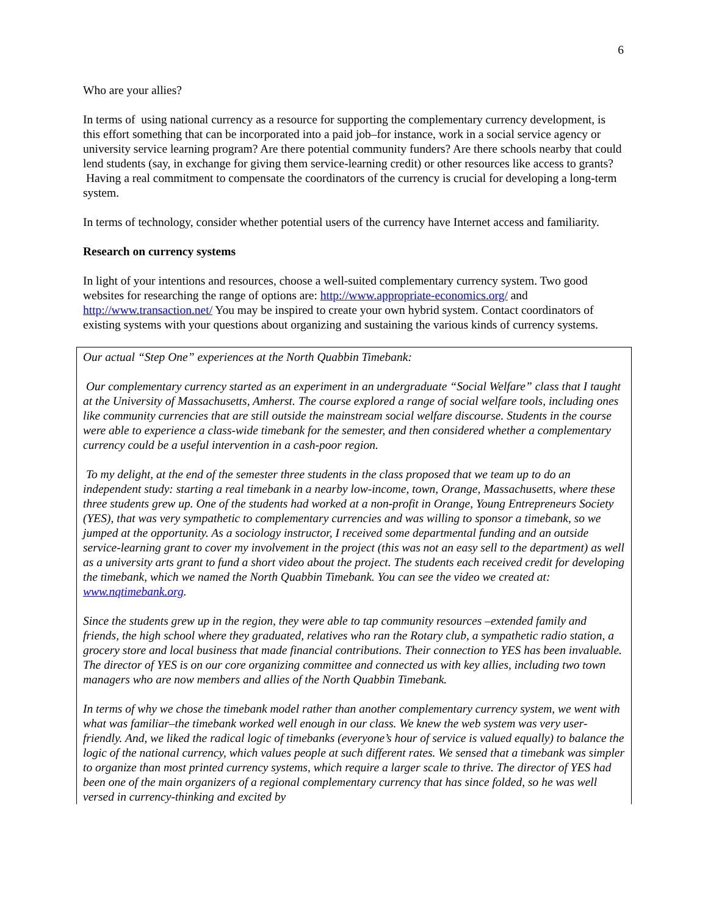6
Who are your allies?
In terms of using national currency as a resource for supporting the complementary currency development, is this effort something that can be incorporated into a paid job–for instance, work in a social service agency or university service learning program? Are there potential community funders? Are there schools nearby that could lend students (say, in exchange for giving them service-learning credit) or other resources like access to grants? Having a real commitment to compensate the coordinators of the currency is crucial for developing a long-term system.
In terms of technology, consider whether potential users of the currency have Internet access and familiarity.
Research on currency systems
In light of your intentions and resources, choose a well-suited complementary currency system. Two good websites for researching the range of options are: http://www.appropriate-economics.org/ and http://www.transaction.net/ You may be inspired to create your own hybrid system. Contact coordinators of existing systems with your questions about organizing and sustaining the various kinds of currency systems.
Our actual “Step One” experiences at the North Quabbin Timebank:
Our complementary currency started as an experiment in an undergraduate “Social Welfare” class that I taught at the University of Massachusetts, Amherst. The course explored a range of social welfare tools, including ones like community currencies that are still outside the mainstream social welfare discourse. Students in the course were able to experience a class-wide timebank for the semester, and then considered whether a complementary currency could be a useful intervention in a cash-poor region.
To my delight, at the end of the semester three students in the class proposed that we team up to do an independent study: starting a real timebank in a nearby low-income, town, Orange, Massachusetts, where these three students grew up. One of the students had worked at a non-profit in Orange, Young Entrepreneurs Society (YES), that was very sympathetic to complementary currencies and was willing to sponsor a timebank, so we jumped at the opportunity. As a sociology instructor, I received some departmental funding and an outside service-learning grant to cover my involvement in the project (this was not an easy sell to the department) as well as a university arts grant to fund a short video about the project. The students each received credit for developing the timebank, which we named the North Quabbin Timebank. You can see the video we created at: www.nqtimebank.org.
Since the students grew up in the region, they were able to tap community resources –extended family and friends, the high school where they graduated, relatives who ran the Rotary club, a sympathetic radio station, a grocery store and local business that made financial contributions. Their connection to YES has been invaluable. The director of YES is on our core organizing committee and connected us with key allies, including two town managers who are now members and allies of the North Quabbin Timebank.
In terms of why we chose the timebank model rather than another complementary currency system, we went with what was familiar–the timebank worked well enough in our class. We knew the web system was very user-friendly. And, we liked the radical logic of timebanks (everyone’s hour of service is valued equally) to balance the logic of the national currency, which values people at such different rates. We sensed that a timebank was simpler to organize than most printed currency systems, which require a larger scale to thrive. The director of YES had been one of the main organizers of a regional complementary currency that has since folded, so he was well versed in currency-thinking and excited by